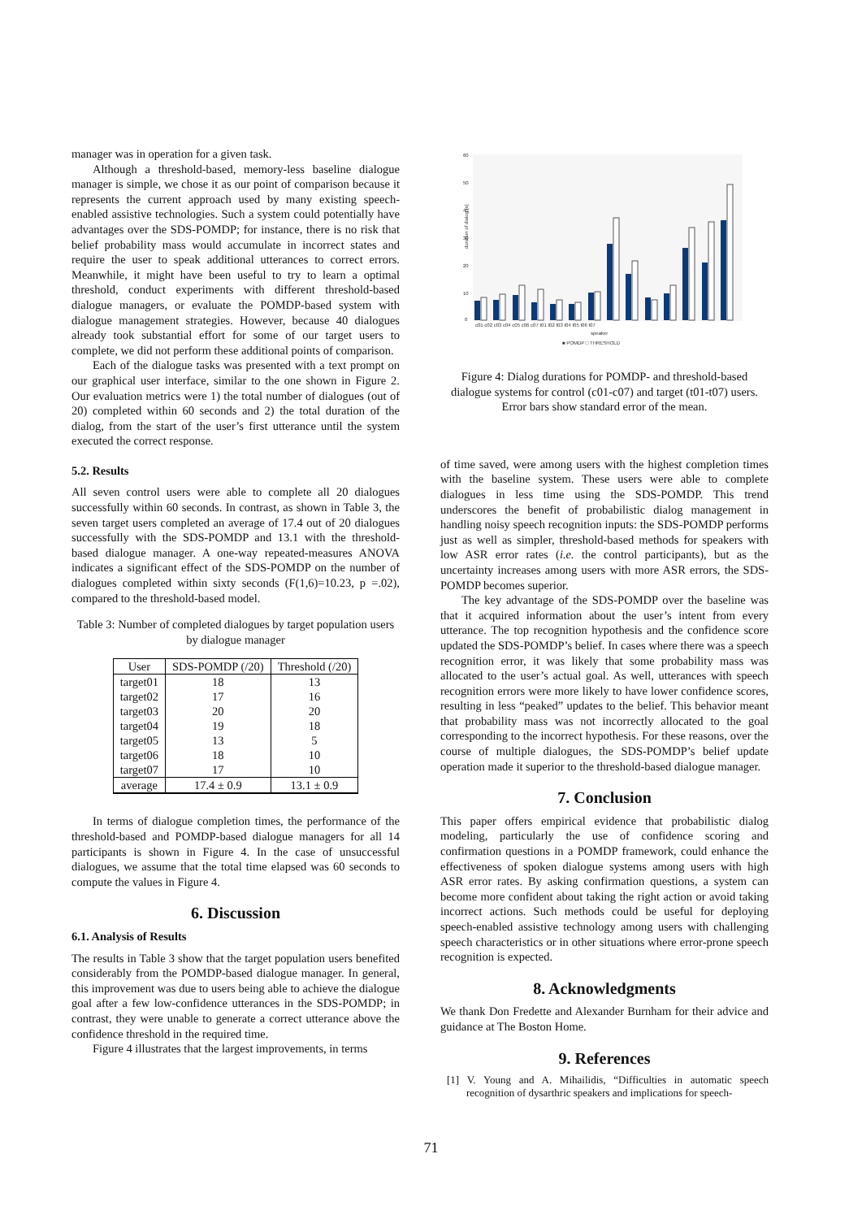manager was in operation for a given task.
Although a threshold-based, memory-less baseline dialogue manager is simple, we chose it as our point of comparison because it represents the current approach used by many existing speech-enabled assistive technologies. Such a system could potentially have advantages over the SDS-POMDP; for instance, there is no risk that belief probability mass would accumulate in incorrect states and require the user to speak additional utterances to correct errors. Meanwhile, it might have been useful to try to learn a optimal threshold, conduct experiments with different threshold-based dialogue managers, or evaluate the POMDP-based system with dialogue management strategies. However, because 40 dialogues already took substantial effort for some of our target users to complete, we did not perform these additional points of comparison.
Each of the dialogue tasks was presented with a text prompt on our graphical user interface, similar to the one shown in Figure 2. Our evaluation metrics were 1) the total number of dialogues (out of 20) completed within 60 seconds and 2) the total duration of the dialog, from the start of the user’s first utterance until the system executed the correct response.
5.2. Results
All seven control users were able to complete all 20 dialogues successfully within 60 seconds. In contrast, as shown in Table 3, the seven target users completed an average of 17.4 out of 20 dialogues successfully with the SDS-POMDP and 13.1 with the threshold-based dialogue manager. A one-way repeated-measures ANOVA indicates a significant effect of the SDS-POMDP on the number of dialogues completed within sixty seconds (F(1,6)=10.23, p =.02), compared to the threshold-based model.
Table 3: Number of completed dialogues by target population users by dialogue manager
| User | SDS-POMDP (/20) | Threshold (/20) |
| --- | --- | --- |
| target01 | 18 | 13 |
| target02 | 17 | 16 |
| target03 | 20 | 20 |
| target04 | 19 | 18 |
| target05 | 13 | 5 |
| target06 | 18 | 10 |
| target07 | 17 | 10 |
| average | 17.4 ± 0.9 | 13.1 ± 0.9 |
In terms of dialogue completion times, the performance of the threshold-based and POMDP-based dialogue managers for all 14 participants is shown in Figure 4. In the case of unsuccessful dialogues, we assume that the total time elapsed was 60 seconds to compute the values in Figure 4.
6. Discussion
6.1. Analysis of Results
The results in Table 3 show that the target population users benefited considerably from the POMDP-based dialogue manager. In general, this improvement was due to users being able to achieve the dialogue goal after a few low-confidence utterances in the SDS-POMDP; in contrast, they were unable to generate a correct utterance above the confidence threshold in the required time.
Figure 4 illustrates that the largest improvements, in terms
60
50
40
30
20
10
0
duration of dialog (s)
c01 c02 c03 c04 c05 c06 c07 t01 t02 t03 t04 t05 t06 t07
speaker
■ POMDP □ THRESHOLD
Figure 4: Dialog durations for POMDP- and threshold-based dialogue systems for control (c01-c07) and target (t01-t07) users. Error bars show standard error of the mean.
of time saved, were among users with the highest completion times with the baseline system. These users were able to complete dialogues in less time using the SDS-POMDP. This trend underscores the benefit of probabilistic dialog management in handling noisy speech recognition inputs: the SDS-POMDP performs just as well as simpler, threshold-based methods for speakers with low ASR error rates (i.e. the control participants), but as the uncertainty increases among users with more ASR errors, the SDS-POMDP becomes superior.
The key advantage of the SDS-POMDP over the baseline was that it acquired information about the user’s intent from every utterance. The top recognition hypothesis and the confidence score updated the SDS-POMDP’s belief. In cases where there was a speech recognition error, it was likely that some probability mass was allocated to the user’s actual goal. As well, utterances with speech recognition errors were more likely to have lower confidence scores, resulting in less “peaked” updates to the belief. This behavior meant that probability mass was not incorrectly allocated to the goal corresponding to the incorrect hypothesis. For these reasons, over the course of multiple dialogues, the SDS-POMDP’s belief update operation made it superior to the threshold-based dialogue manager.
7. Conclusion
This paper offers empirical evidence that probabilistic dialog modeling, particularly the use of confidence scoring and confirmation questions in a POMDP framework, could enhance the effectiveness of spoken dialogue systems among users with high ASR error rates. By asking confirmation questions, a system can become more confident about taking the right action or avoid taking incorrect actions. Such methods could be useful for deploying speech-enabled assistive technology among users with challenging speech characteristics or in other situations where error-prone speech recognition is expected.
8. Acknowledgments
We thank Don Fredette and Alexander Burnham for their advice and guidance at The Boston Home.
9. References
[1] V. Young and A. Mihailidis, “Difficulties in automatic speech recognition of dysarthric speakers and implications for speech-
71